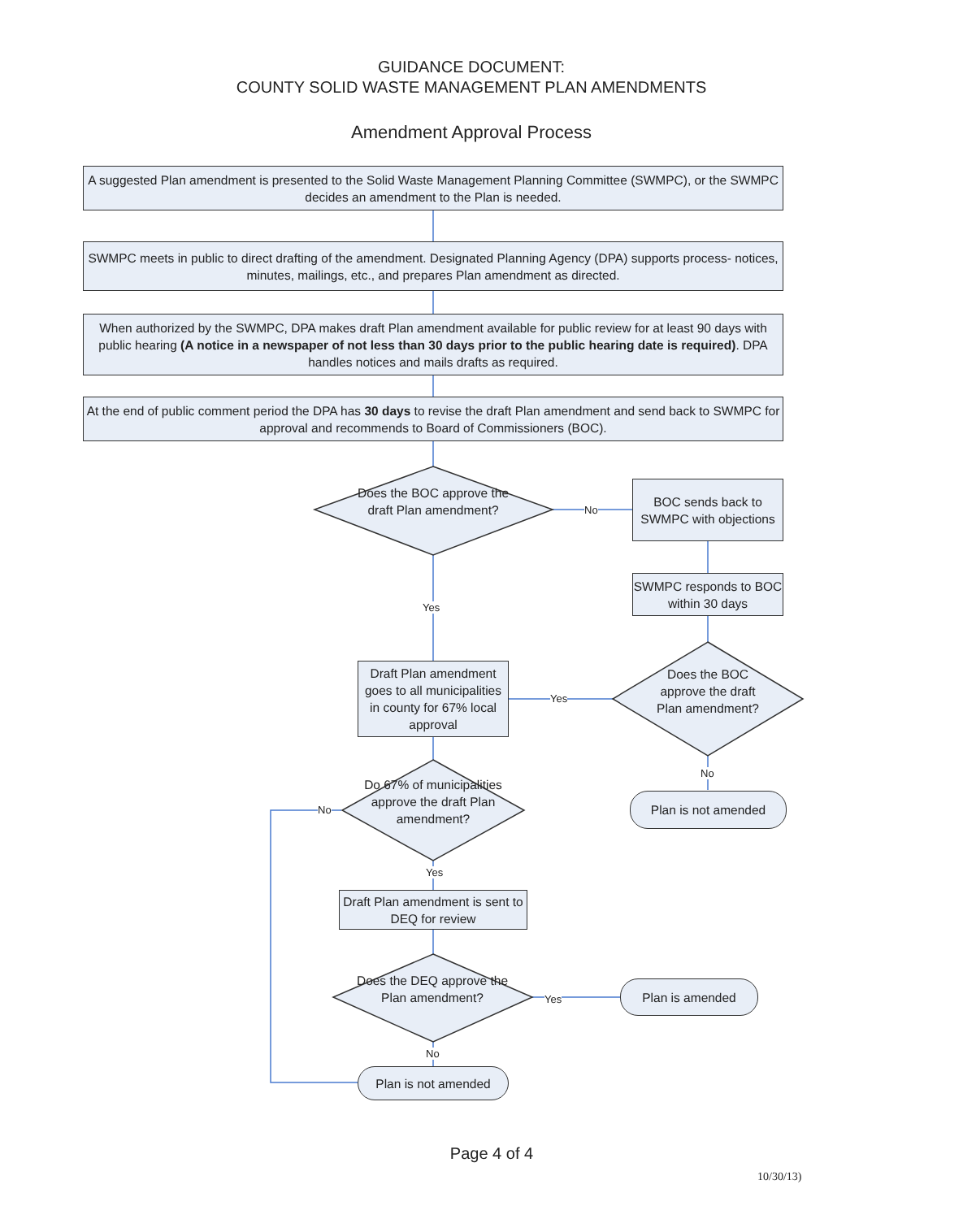GUIDANCE DOCUMENT:
COUNTY SOLID WASTE MANAGEMENT PLAN AMENDMENTS
Amendment Approval Process
A suggested Plan amendment is presented to the Solid Waste Management Planning Committee (SWMPC), or the SWMPC decides an amendment to the Plan is needed.
SWMPC meets in public to direct drafting of the amendment. Designated Planning Agency (DPA) supports process- notices, minutes, mailings, etc., and prepares Plan amendment as directed.
When authorized by the SWMPC, DPA makes draft Plan amendment available for public review for at least 90 days with public hearing (A notice in a newspaper of not less than 30 days prior to the public hearing date is required). DPA handles notices and mails drafts as required.
At the end of public comment period the DPA has 30 days to revise the draft Plan amendment and send back to SWMPC for approval and recommends to Board of Commissioners (BOC).
Does the BOC approve the draft Plan amendment?
No
BOC sends back to SWMPC with objections
SWMPC responds to BOC within 30 days
Yes
Does the BOC approve the draft Plan amendment?
Yes
Draft Plan amendment goes to all municipalities in county for 67% local approval
No
Plan is not amended
Do 67% of municipalities approve the draft Plan amendment?
No
Yes
Draft Plan amendment is sent to DEQ for review
Does the DEQ approve the Plan amendment?
Yes
Plan is amended
No
Plan is not amended
Page 4 of 4
10/30/13)